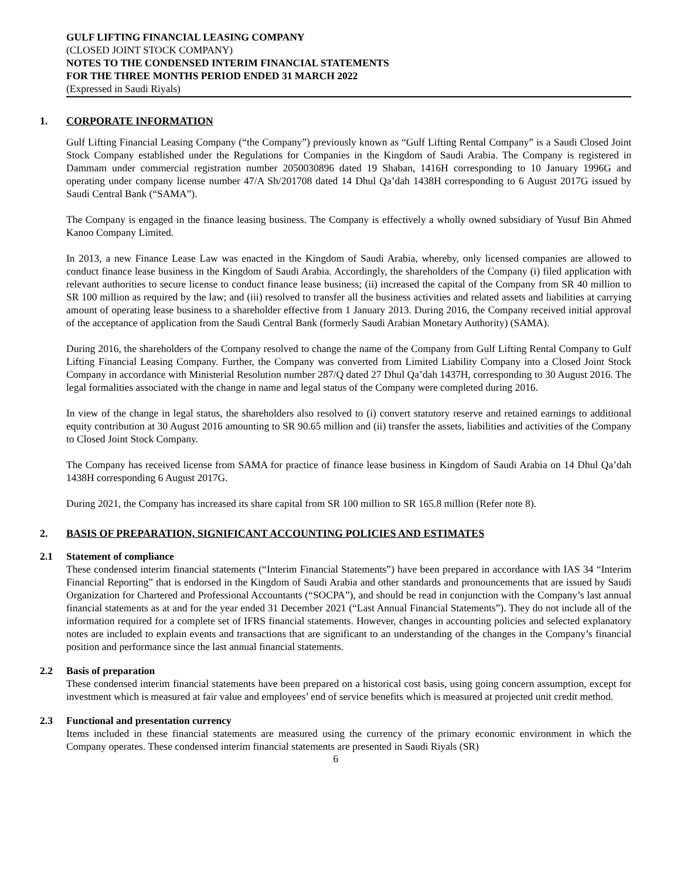GULF LIFTING FINANCIAL LEASING COMPANY
(CLOSED JOINT STOCK COMPANY)
NOTES TO THE CONDENSED INTERIM FINANCIAL STATEMENTS
FOR THE THREE MONTHS PERIOD ENDED 31 MARCH 2022
(Expressed in Saudi Riyals)
1. CORPORATE INFORMATION
Gulf Lifting Financial Leasing Company (“the Company”) previously known as “Gulf Lifting Rental Company” is a Saudi Closed Joint Stock Company established under the Regulations for Companies in the Kingdom of Saudi Arabia. The Company is registered in Dammam under commercial registration number 2050030896 dated 19 Shaban, 1416H corresponding to 10 January 1996G and operating under company license number 47/A Sh/201708 dated 14 Dhul Qa’dah 1438H corresponding to 6 August 2017G issued by Saudi Central Bank (“SAMA”).
The Company is engaged in the finance leasing business. The Company is effectively a wholly owned subsidiary of Yusuf Bin Ahmed Kanoo Company Limited.
In 2013, a new Finance Lease Law was enacted in the Kingdom of Saudi Arabia, whereby, only licensed companies are allowed to conduct finance lease business in the Kingdom of Saudi Arabia. Accordingly, the shareholders of the Company (i) filed application with relevant authorities to secure license to conduct finance lease business; (ii) increased the capital of the Company from SR 40 million to SR 100 million as required by the law; and (iii) resolved to transfer all the business activities and related assets and liabilities at carrying amount of operating lease business to a shareholder effective from 1 January 2013. During 2016, the Company received initial approval of the acceptance of application from the Saudi Central Bank (formerly Saudi Arabian Monetary Authority) (SAMA).
During 2016, the shareholders of the Company resolved to change the name of the Company from Gulf Lifting Rental Company to Gulf Lifting Financial Leasing Company. Further, the Company was converted from Limited Liability Company into a Closed Joint Stock Company in accordance with Ministerial Resolution number 287/Q dated 27 Dhul Qa’dah 1437H, corresponding to 30 August 2016. The legal formalities associated with the change in name and legal status of the Company were completed during 2016.
In view of the change in legal status, the shareholders also resolved to (i) convert statutory reserve and retained earnings to additional equity contribution at 30 August 2016 amounting to SR 90.65 million and (ii) transfer the assets, liabilities and activities of the Company to Closed Joint Stock Company.
The Company has received license from SAMA for practice of finance lease business in Kingdom of Saudi Arabia on 14 Dhul Qa’dah 1438H corresponding 6 August 2017G.
During 2021, the Company has increased its share capital from SR 100 million to SR 165.8 million (Refer note 8).
2. BASIS OF PREPARATION, SIGNIFICANT ACCOUNTING POLICIES AND ESTIMATES
2.1 Statement of compliance
These condensed interim financial statements (“Interim Financial Statements”) have been prepared in accordance with IAS 34 “Interim Financial Reporting” that is endorsed in the Kingdom of Saudi Arabia and other standards and pronouncements that are issued by Saudi Organization for Chartered and Professional Accountants (“SOCPA”), and should be read in conjunction with the Company’s last annual financial statements as at and for the year ended 31 December 2021 (“Last Annual Financial Statements”). They do not include all of the information required for a complete set of IFRS financial statements. However, changes in accounting policies and selected explanatory notes are included to explain events and transactions that are significant to an understanding of the changes in the Company’s financial position and performance since the last annual financial statements.
2.2 Basis of preparation
These condensed interim financial statements have been prepared on a historical cost basis, using going concern assumption, except for investment which is measured at fair value and employees’ end of service benefits which is measured at projected unit credit method.
2.3 Functional and presentation currency
Items included in these financial statements are measured using the currency of the primary economic environment in which the Company operates. These condensed interim financial statements are presented in Saudi Riyals (SR)
6